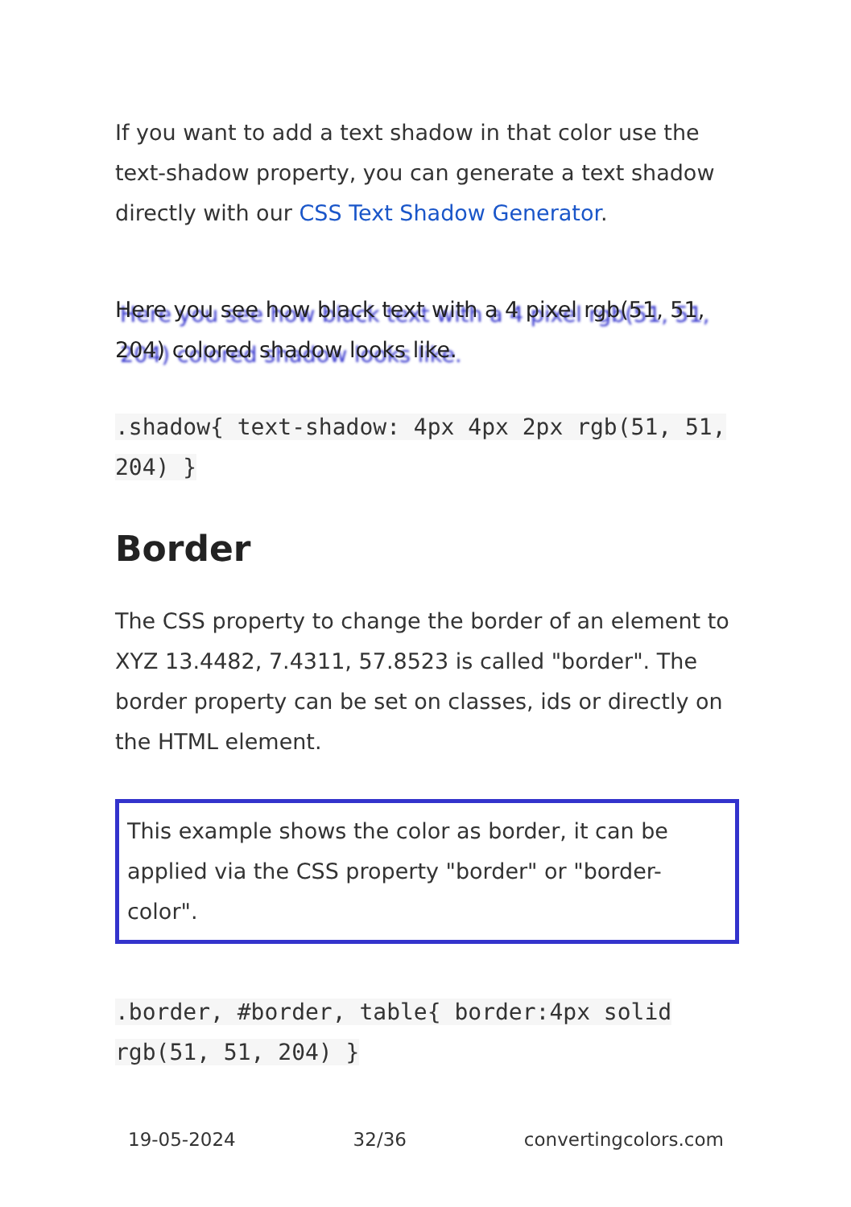If you want to add a text shadow in that color use the text-shadow property, you can generate a text shadow directly with our CSS Text Shadow Generator.
Here you see how black text with a 4 pixel rgb(51, 51, 204) colored shadow looks like.
.shadow{ text-shadow: 4px 4px 2px rgb(51, 51, 204) }
Border
The CSS property to change the border of an element to XYZ 13.4482, 7.4311, 57.8523 is called "border". The border property can be set on classes, ids or directly on the HTML element.
This example shows the color as border, it can be applied via the CSS property "border" or "border-color".
.border, #border, table{ border:4px solid rgb(51, 51, 204) }
19-05-2024 32/36 convertingcolors.com